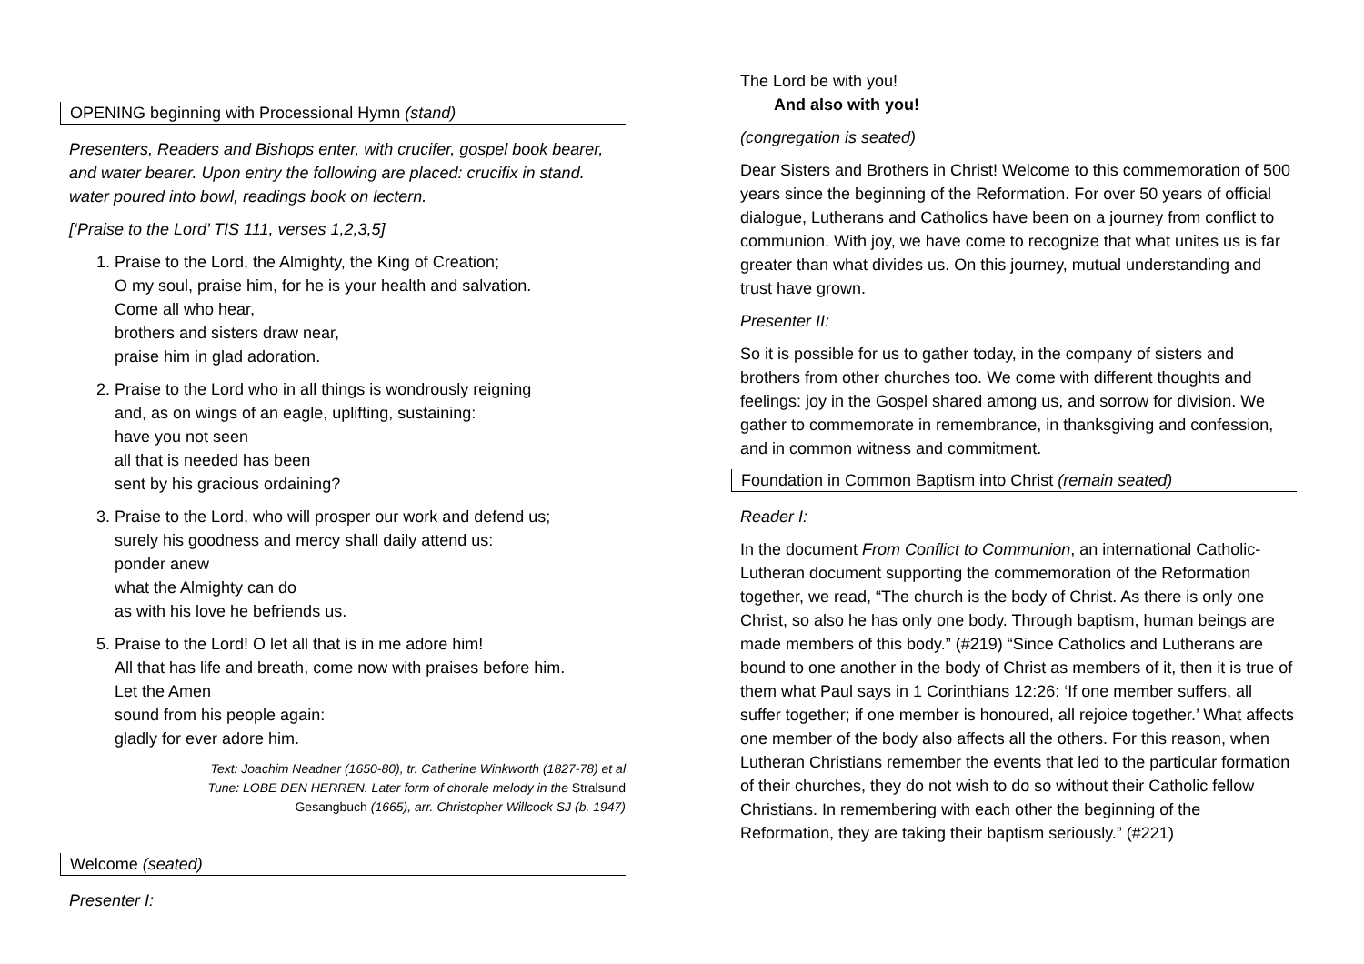OPENING beginning with Processional Hymn (stand)
Presenters, Readers and Bishops enter, with crucifer, gospel book bearer, and water bearer. Upon entry the following are placed: crucifix in stand. water poured into bowl, readings book on lectern.
[‘Praise to the Lord’ TIS 111, verses 1,2,3,5]
1. Praise to the Lord, the Almighty, the King of Creation;
O my soul, praise him, for he is your health and salvation.
Come all who hear,
brothers and sisters draw near,
praise him in glad adoration.
2. Praise to the Lord who in all things is wondrously reigning
and, as on wings of an eagle, uplifting, sustaining:
have you not seen
all that is needed has been
sent by his gracious ordaining?
3. Praise to the Lord, who will prosper our work and defend us;
surely his goodness and mercy shall daily attend us:
ponder anew
what the Almighty can do
as with his love he befriends us.
5. Praise to the Lord! O let all that is in me adore him!
All that has life and breath, come now with praises before him.
Let the Amen
sound from his people again:
gladly for ever adore him.
Text: Joachim Neadner (1650-80), tr. Catherine Winkworth (1827-78) et al
Tune: LOBE DEN HERREN. Later form of chorale melody in the Stralsund
Gesangbuch (1665), arr. Christopher Willcock SJ (b. 1947)
Welcome (seated)
Presenter I:
The Lord be with you!
And also with you!
(congregation is seated)
Dear Sisters and Brothers in Christ! Welcome to this commemoration of 500 years since the beginning of the Reformation. For over 50 years of official dialogue, Lutherans and Catholics have been on a journey from conflict to communion. With joy, we have come to recognize that what unites us is far greater than what divides us. On this journey, mutual understanding and trust have grown.
Presenter II:
So it is possible for us to gather today, in the company of sisters and brothers from other churches too. We come with different thoughts and feelings: joy in the Gospel shared among us, and sorrow for division. We gather to commemorate in remembrance, in thanksgiving and confession, and in common witness and commitment.
Foundation in Common Baptism into Christ (remain seated)
Reader I:
In the document From Conflict to Communion, an international Catholic-Lutheran document supporting the commemoration of the Reformation together, we read, “The church is the body of Christ. As there is only one Christ, so also he has only one body. Through baptism, human beings are made members of this body.” (#219) “Since Catholics and Lutherans are bound to one another in the body of Christ as members of it, then it is true of them what Paul says in 1 Corinthians 12:26: ‘If one member suffers, all suffer together; if one member is honoured, all rejoice together.’ What affects one member of the body also affects all the others. For this reason, when Lutheran Christians remember the events that led to the particular formation of their churches, they do not wish to do so without their Catholic fellow Christians. In remembering with each other the beginning of the Reformation, they are taking their baptism seriously.” (#221)